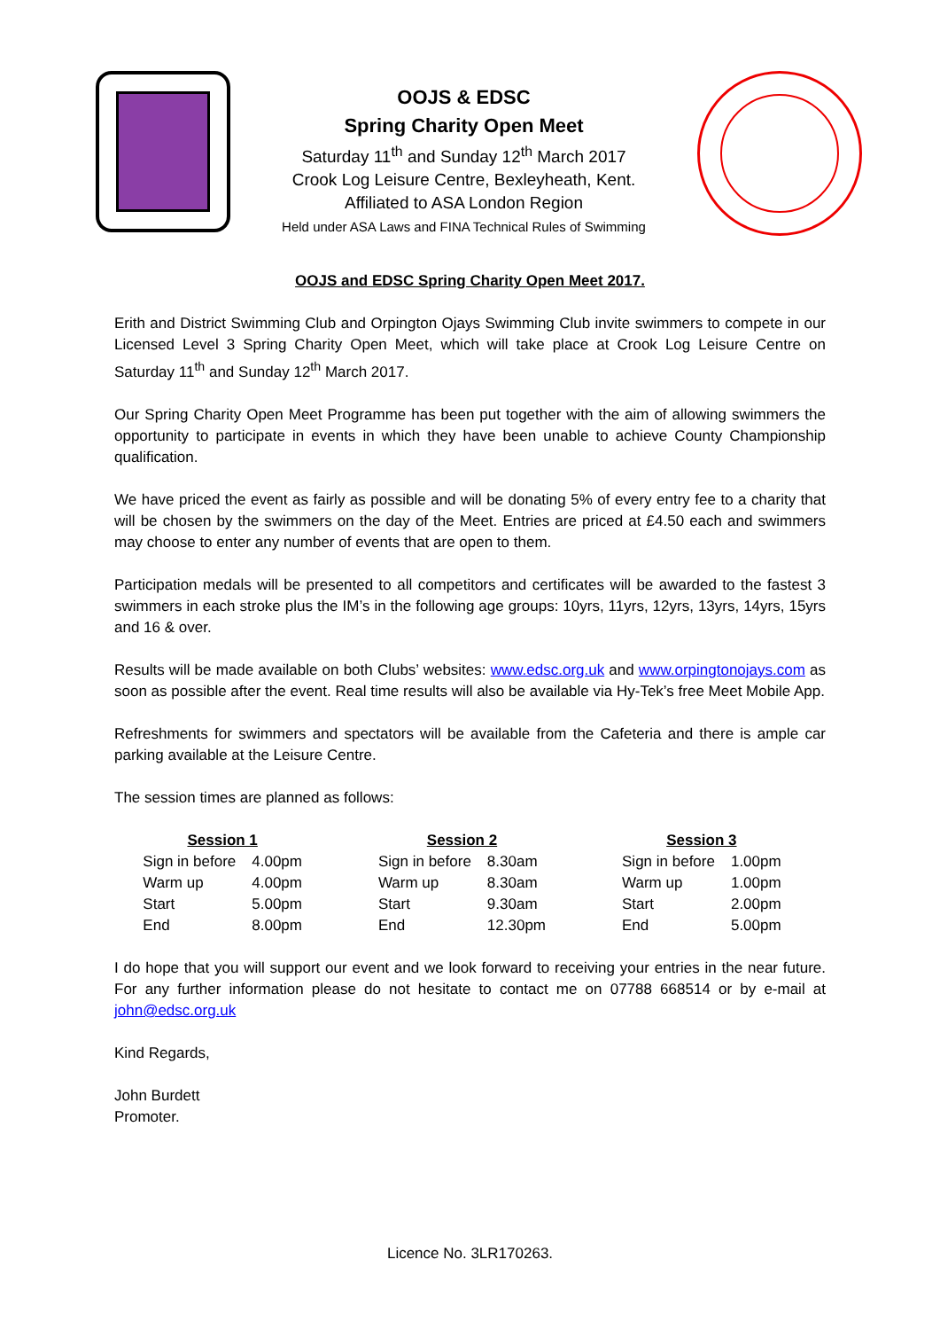OOJS & EDSC
Spring Charity Open Meet
Saturday 11<sup>th</sup> and Sunday 12<sup>th</sup> March 2017
Crook Log Leisure Centre, Bexleyheath, Kent.
Affiliated to ASA London Region
Held under ASA Laws and FINA Technical Rules of Swimming
OOJS and EDSC Spring Charity Open Meet 2017.
Erith and District Swimming Club and Orpington Ojays Swimming Club invite swimmers to compete in our Licensed Level 3 Spring Charity Open Meet, which will take place at Crook Log Leisure Centre on Saturday 11<sup>th</sup> and Sunday 12<sup>th</sup> March 2017.
Our Spring Charity Open Meet Programme has been put together with the aim of allowing swimmers the opportunity to participate in events in which they have been unable to achieve County Championship qualification.
We have priced the event as fairly as possible and will be donating 5% of every entry fee to a charity that will be chosen by the swimmers on the day of the Meet. Entries are priced at £4.50 each and swimmers may choose to enter any number of events that are open to them.
Participation medals will be presented to all competitors and certificates will be awarded to the fastest 3 swimmers in each stroke plus the IM’s in the following age groups: 10yrs, 11yrs, 12yrs, 13yrs, 14yrs, 15yrs and 16 & over.
Results will be made available on both Clubs’ websites: www.edsc.org.uk and www.orpingtonojays.com as soon as possible after the event. Real time results will also be available via Hy-Tek’s free Meet Mobile App.
Refreshments for swimmers and spectators will be available from the Cafeteria and there is ample car parking available at the Leisure Centre.
The session times are planned as follows:
| Session 1 | | | Session 2 | | | Session 3 | |
| Sign in before | 4.00pm | | Sign in before | 8.30am | | Sign in before | 1.00pm |
| Warm up | 4.00pm | | Warm up | 8.30am | | Warm up | 1.00pm |
| Start | 5.00pm | | Start | 9.30am | | Start | 2.00pm |
| End | 8.00pm | | End | 12.30pm | | End | 5.00pm |
I do hope that you will support our event and we look forward to receiving your entries in the near future. For any further information please do not hesitate to contact me on 07788 668514 or by e-mail at john@edsc.org.uk
Kind Regards,
John Burdett
Promoter.
Licence No. 3LR170263.